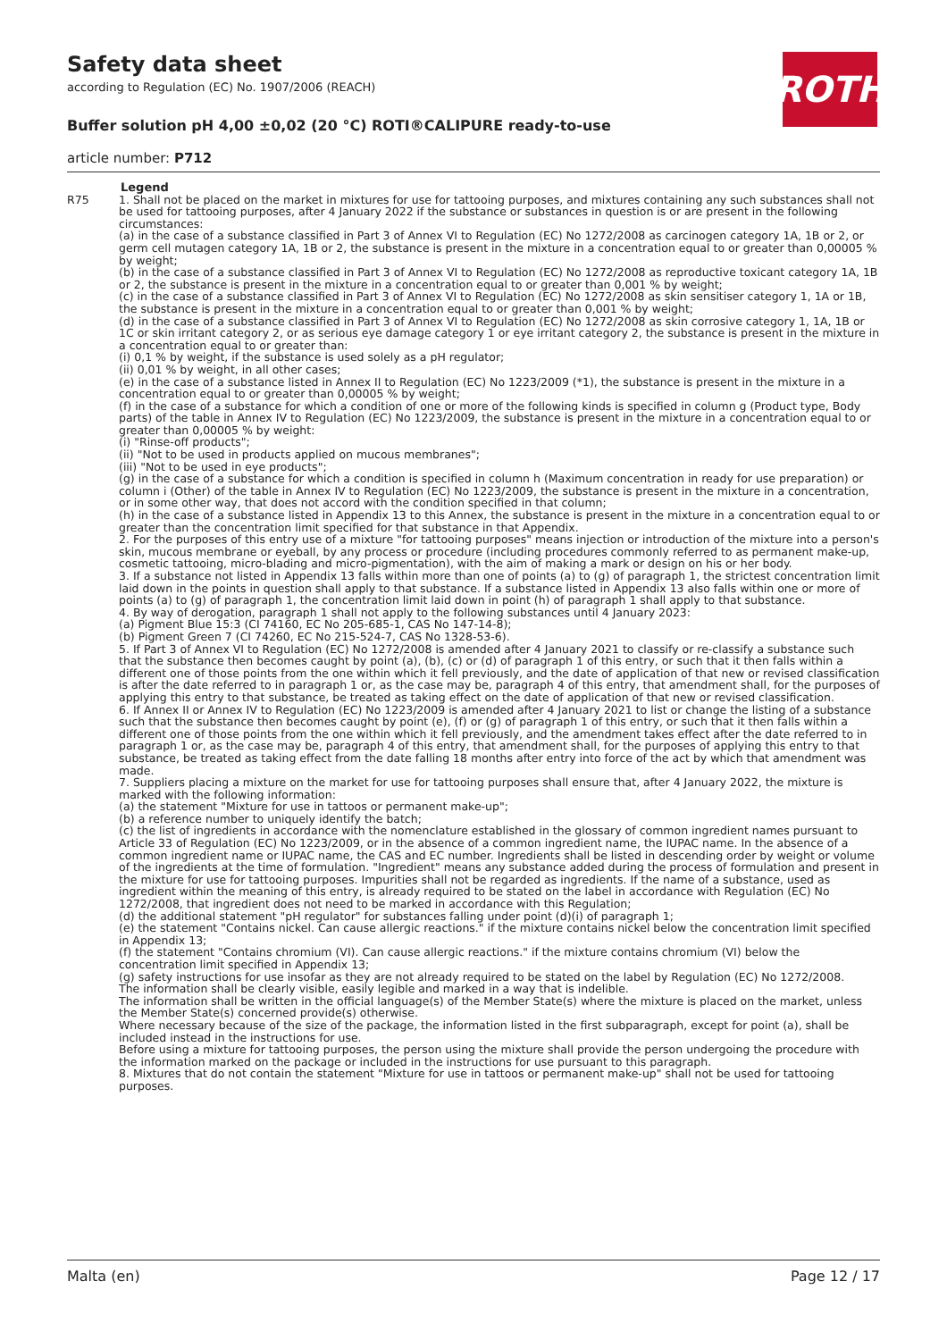Safety data sheet
according to Regulation (EC) No. 1907/2006 (REACH)
Buffer solution pH 4,00 ±0,02 (20 °C) ROTI®CALIPURE ready-to-use
article number: P712
ROTH
Legend
R75 1. Shall not be placed on the market in mixtures for use for tattooing purposes, and mixtures containing any such substances shall not be used for tattooing purposes, after 4 January 2022 if the substance or substances in question is or are present in the following circumstances:
(a) in the case of a substance classified in Part 3 of Annex VI to Regulation (EC) No 1272/2008 as carcinogen category 1A, 1B or 2, or germ cell mutagen category 1A, 1B or 2, the substance is present in the mixture in a concentration equal to or greater than 0,00005 % by weight;
(b) in the case of a substance classified in Part 3 of Annex VI to Regulation (EC) No 1272/2008 as reproductive toxicant category 1A, 1B or 2, the substance is present in the mixture in a concentration equal to or greater than 0,001 % by weight;
(c) in the case of a substance classified in Part 3 of Annex VI to Regulation (EC) No 1272/2008 as skin sensitiser category 1, 1A or 1B, the substance is present in the mixture in a concentration equal to or greater than 0,001 % by weight;
(d) in the case of a substance classified in Part 3 of Annex VI to Regulation (EC) No 1272/2008 as skin corrosive category 1, 1A, 1B or 1C or skin irritant category 2, or as serious eye damage category 1 or eye irritant category 2, the substance is present in the mixture in a concentration equal to or greater than:
(i) 0,1 % by weight, if the substance is used solely as a pH regulator;
(ii) 0,01 % by weight, in all other cases;
(e) in the case of a substance listed in Annex II to Regulation (EC) No 1223/2009 (*1), the substance is present in the mixture in a concentration equal to or greater than 0,00005 % by weight;
(f) in the case of a substance for which a condition of one or more of the following kinds is specified in column g (Product type, Body parts) of the table in Annex IV to Regulation (EC) No 1223/2009, the substance is present in the mixture in a concentration equal to or greater than 0,00005 % by weight:
(i) "Rinse-off products";
(ii) "Not to be used in products applied on mucous membranes";
(iii) "Not to be used in eye products";
(g) in the case of a substance for which a condition is specified in column h (Maximum concentration in ready for use preparation) or column i (Other) of the table in Annex IV to Regulation (EC) No 1223/2009, the substance is present in the mixture in a concentration, or in some other way, that does not accord with the condition specified in that column;
(h) in the case of a substance listed in Appendix 13 to this Annex, the substance is present in the mixture in a concentration equal to or greater than the concentration limit specified for that substance in that Appendix.
2. For the purposes of this entry use of a mixture "for tattooing purposes" means injection or introduction of the mixture into a person's skin, mucous membrane or eyeball, by any process or procedure (including procedures commonly referred to as permanent make-up, cosmetic tattooing, micro-blading and micro-pigmentation), with the aim of making a mark or design on his or her body.
3. If a substance not listed in Appendix 13 falls within more than one of points (a) to (g) of paragraph 1, the strictest concentration limit laid down in the points in question shall apply to that substance. If a substance listed in Appendix 13 also falls within one or more of points (a) to (g) of paragraph 1, the concentration limit laid down in point (h) of paragraph 1 shall apply to that substance.
4. By way of derogation, paragraph 1 shall not apply to the following substances until 4 January 2023:
(a) Pigment Blue 15:3 (CI 74160, EC No 205-685-1, CAS No 147-14-8);
(b) Pigment Green 7 (CI 74260, EC No 215-524-7, CAS No 1328-53-6).
5. If Part 3 of Annex VI to Regulation (EC) No 1272/2008 is amended after 4 January 2021 to classify or re-classify a substance such that the substance then becomes caught by point (a), (b), (c) or (d) of paragraph 1 of this entry, or such that it then falls within a different one of those points from the one within which it fell previously, and the date of application of that new or revised classification is after the date referred to in paragraph 1 or, as the case may be, paragraph 4 of this entry, that amendment shall, for the purposes of applying this entry to that substance, be treated as taking effect on the date of application of that new or revised classification.
6. If Annex II or Annex IV to Regulation (EC) No 1223/2009 is amended after 4 January 2021 to list or change the listing of a substance such that the substance then becomes caught by point (e), (f) or (g) of paragraph 1 of this entry, or such that it then falls within a different one of those points from the one within which it fell previously, and the amendment takes effect after the date referred to in paragraph 1 or, as the case may be, paragraph 4 of this entry, that amendment shall, for the purposes of applying this entry to that substance, be treated as taking effect from the date falling 18 months after entry into force of the act by which that amendment was made.
7. Suppliers placing a mixture on the market for use for tattooing purposes shall ensure that, after 4 January 2022, the mixture is marked with the following information:
(a) the statement "Mixture for use in tattoos or permanent make-up";
(b) a reference number to uniquely identify the batch;
(c) the list of ingredients in accordance with the nomenclature established in the glossary of common ingredient names pursuant to Article 33 of Regulation (EC) No 1223/2009, or in the absence of a common ingredient name, the IUPAC name. In the absence of a common ingredient name or IUPAC name, the CAS and EC number. Ingredients shall be listed in descending order by weight or volume of the ingredients at the time of formulation. "Ingredient" means any substance added during the process of formulation and present in the mixture for use for tattooing purposes. Impurities shall not be regarded as ingredients. If the name of a substance, used as ingredient within the meaning of this entry, is already required to be stated on the label in accordance with Regulation (EC) No 1272/2008, that ingredient does not need to be marked in accordance with this Regulation;
(d) the additional statement "pH regulator" for substances falling under point (d)(i) of paragraph 1;
(e) the statement "Contains nickel. Can cause allergic reactions." if the mixture contains nickel below the concentration limit specified in Appendix 13;
(f) the statement "Contains chromium (VI). Can cause allergic reactions." if the mixture contains chromium (VI) below the concentration limit specified in Appendix 13;
(g) safety instructions for use insofar as they are not already required to be stated on the label by Regulation (EC) No 1272/2008.
The information shall be clearly visible, easily legible and marked in a way that is indelible.
The information shall be written in the official language(s) of the Member State(s) where the mixture is placed on the market, unless the Member State(s) concerned provide(s) otherwise.
Where necessary because of the size of the package, the information listed in the first subparagraph, except for point (a), shall be included instead in the instructions for use.
Before using a mixture for tattooing purposes, the person using the mixture shall provide the person undergoing the procedure with the information marked on the package or included in the instructions for use pursuant to this paragraph.
8. Mixtures that do not contain the statement "Mixture for use in tattoos or permanent make-up" shall not be used for tattooing purposes.
Malta (en) Page 12 / 17